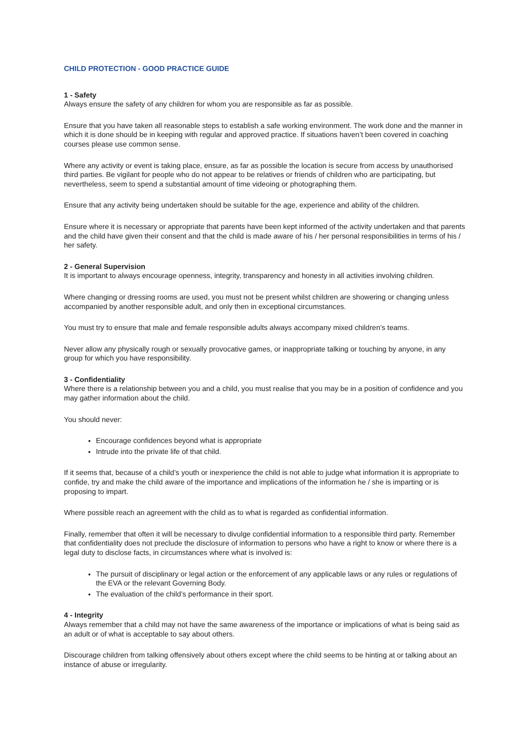CHILD PROTECTION - GOOD PRACTICE GUIDE
1 - Safety
Always ensure the safety of any children for whom you are responsible as far as possible.
Ensure that you have taken all reasonable steps to establish a safe working environment. The work done and the manner in which it is done should be in keeping with regular and approved practice. If situations haven’t been covered in coaching courses please use common sense.
Where any activity or event is taking place, ensure, as far as possible the location is secure from access by unauthorised third parties. Be vigilant for people who do not appear to be relatives or friends of children who are participating, but nevertheless, seem to spend a substantial amount of time videoing or photographing them.
Ensure that any activity being undertaken should be suitable for the age, experience and ability of the children.
Ensure where it is necessary or appropriate that parents have been kept informed of the activity undertaken and that parents and the child have given their consent and that the child is made aware of his / her personal responsibilities in terms of his / her safety.
2 - General Supervision
It is important to always encourage openness, integrity, transparency and honesty in all activities involving children.
Where changing or dressing rooms are used, you must not be present whilst children are showering or changing unless accompanied by another responsible adult, and only then in exceptional circumstances.
You must try to ensure that male and female responsible adults always accompany mixed children’s teams.
Never allow any physically rough or sexually provocative games, or inappropriate talking or touching by anyone, in any group for which you have responsibility.
3 - Confidentiality
Where there is a relationship between you and a child, you must realise that you may be in a position of confidence and you may gather information about the child.
You should never:
Encourage confidences beyond what is appropriate
Intrude into the private life of that child.
If it seems that, because of a child’s youth or inexperience the child is not able to judge what information it is appropriate to confide, try and make the child aware of the importance and implications of the information he / she is imparting or is proposing to impart.
Where possible reach an agreement with the child as to what is regarded as confidential information.
Finally, remember that often it will be necessary to divulge confidential information to a responsible third party. Remember that confidentiality does not preclude the disclosure of information to persons who have a right to know or where there is a legal duty to disclose facts, in circumstances where what is involved is:
The pursuit of disciplinary or legal action or the enforcement of any applicable laws or any rules or regulations of the EVA or the relevant Governing Body.
The evaluation of the child’s performance in their sport.
4 - Integrity
Always remember that a child may not have the same awareness of the importance or implications of what is being said as an adult or of what is acceptable to say about others.
Discourage children from talking offensively about others except where the child seems to be hinting at or talking about an instance of abuse or irregularity.